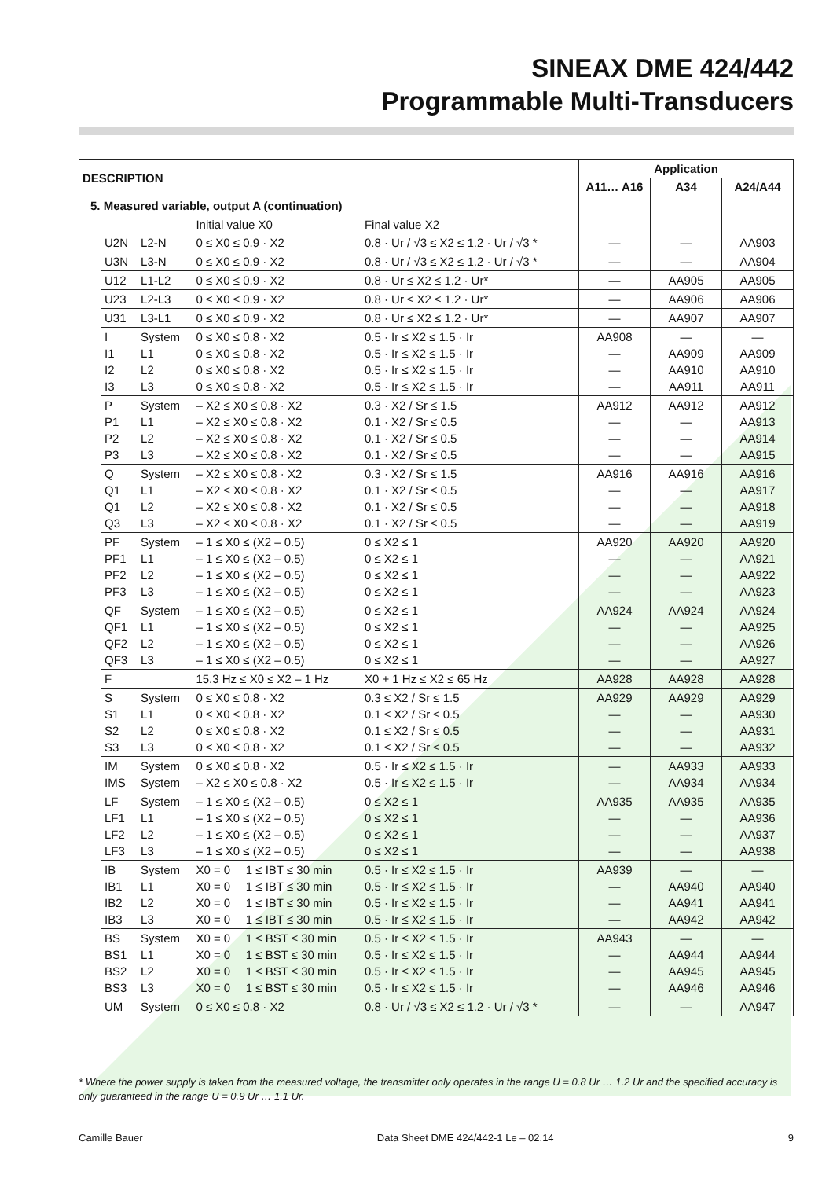SINEAX DME 424/442
Programmable Multi-Transducers
| DESCRIPTION | | | | | | Application | | |
| --- | --- | --- | --- | --- | --- | --- | --- | --- |
| | | | | | | A11… A16 | A34 | A24/A44 |
| 5. Measured variable, output A (continuation) | | | | | | | | |
| | | | Initial value X0 | | Final value X2 | | | |
| | U2N | L2-N | 0 ≤ X0 ≤ 0.9 · X2 | | 0.8 · Ur / √3 ≤ X2 ≤ 1.2 · Ur / √3 * | — | — | AA903 |
| | U3N | L3-N | 0 ≤ X0 ≤ 0.9 · X2 | | 0.8 · Ur / √3 ≤ X2 ≤ 1.2 · Ur / √3 * | — | — | AA904 |
| | U12 | L1-L2 | 0 ≤ X0 ≤ 0.9 · X2 | | 0.8 · Ur ≤ X2 ≤ 1.2 · Ur* | — | AA905 | AA905 |
| | U23 | L2-L3 | 0 ≤ X0 ≤ 0.9 · X2 | | 0.8 · Ur ≤ X2 ≤ 1.2 · Ur* | — | AA906 | AA906 |
| | U31 | L3-L1 | 0 ≤ X0 ≤ 0.9 · X2 | | 0.8 · Ur ≤ X2 ≤ 1.2 · Ur* | — | AA907 | AA907 |
| | I I1 I2 I3 | System L1 L2 L3 | 0 ≤ X0 ≤ 0.8 · X2 0 ≤ X0 ≤ 0.8 · X2 0 ≤ X0 ≤ 0.8 · X2 0 ≤ X0 ≤ 0.8 · X2 | | 0.5 · Ir ≤ X2 ≤ 1.5 · Ir 0.5 · Ir ≤ X2 ≤ 1.5 · Ir 0.5 · Ir ≤ X2 ≤ 1.5 · Ir 0.5 · Ir ≤ X2 ≤ 1.5 · Ir | AA908 — — — | — AA909 AA910 AA911 | — AA909 AA910 AA911 |
| | P P1 P2 P3 | System L1 L2 L3 | – X2 ≤ X0 ≤ 0.8 · X2 – X2 ≤ X0 ≤ 0.8 · X2 – X2 ≤ X0 ≤ 0.8 · X2 – X2 ≤ X0 ≤ 0.8 · X2 | | 0.3 · X2 / Sr ≤ 1.5 0.1 · X2 / Sr ≤ 0.5 0.1 · X2 / Sr ≤ 0.5 0.1 · X2 / Sr ≤ 0.5 | AA912 — — — | AA912 — — — | AA912 AA913 AA914 AA915 |
| | Q Q1 Q1 Q3 | System L1 L2 L3 | – X2 ≤ X0 ≤ 0.8 · X2 – X2 ≤ X0 ≤ 0.8 · X2 – X2 ≤ X0 ≤ 0.8 · X2 – X2 ≤ X0 ≤ 0.8 · X2 | | 0.3 · X2 / Sr ≤ 1.5 0.1 · X2 / Sr ≤ 0.5 0.1 · X2 / Sr ≤ 0.5 0.1 · X2 / Sr ≤ 0.5 | AA916 — — — | AA916 — — — | AA916 AA917 AA918 AA919 |
| | PF PF1 PF2 PF3 | System L1 L2 L3 | – 1 ≤ X0 ≤ (X2 – 0.5) – 1 ≤ X0 ≤ (X2 – 0.5) – 1 ≤ X0 ≤ (X2 – 0.5) – 1 ≤ X0 ≤ (X2 – 0.5) | | 0 ≤ X2 ≤ 1 0 ≤ X2 ≤ 1 0 ≤ X2 ≤ 1 0 ≤ X2 ≤ 1 | AA920 — — — | AA920 — — — | AA920 AA921 AA922 AA923 |
| | QF QF1 QF2 QF3 | System L1 L2 L3 | – 1 ≤ X0 ≤ (X2 – 0.5) – 1 ≤ X0 ≤ (X2 – 0.5) – 1 ≤ X0 ≤ (X2 – 0.5) – 1 ≤ X0 ≤ (X2 – 0.5) | | 0 ≤ X2 ≤ 1 0 ≤ X2 ≤ 1 0 ≤ X2 ≤ 1 0 ≤ X2 ≤ 1 | AA924 — — — | AA924 — — — | AA924 AA925 AA926 AA927 |
| | F | | 15.3 Hz ≤ X0 ≤ X2 – 1 Hz | | X0 + 1 Hz ≤ X2 ≤ 65 Hz | AA928 | AA928 | AA928 |
| | S S1 S2 S3 | System L1 L2 L3 | 0 ≤ X0 ≤ 0.8 · X2 0 ≤ X0 ≤ 0.8 · X2 0 ≤ X0 ≤ 0.8 · X2 0 ≤ X0 ≤ 0.8 · X2 | | 0.3 ≤ X2 / Sr ≤ 1.5 0.1 ≤ X2 / Sr ≤ 0.5 0.1 ≤ X2 / Sr ≤ 0.5 0.1 ≤ X2 / Sr ≤ 0.5 | AA929 — — — | AA929 — — — | AA929 AA930 AA931 AA932 |
| | IM IMS | System System | 0 ≤ X0 ≤ 0.8 · X2 – X2 ≤ X0 ≤ 0.8 · X2 | | 0.5 · Ir ≤ X2 ≤ 1.5 · Ir 0.5 · Ir ≤ X2 ≤ 1.5 · Ir | — — | AA933 AA934 | AA933 AA934 |
| | LF LF1 LF2 LF3 | System L1 L2 L3 | – 1 ≤ X0 ≤ (X2 – 0.5) – 1 ≤ X0 ≤ (X2 – 0.5) – 1 ≤ X0 ≤ (X2 – 0.5) – 1 ≤ X0 ≤ (X2 – 0.5) | | 0 ≤ X2 ≤ 1 0 ≤ X2 ≤ 1 0 ≤ X2 ≤ 1 0 ≤ X2 ≤ 1 | AA935 — — — | AA935 — — — | AA935 AA936 AA937 AA938 |
| | IB IB1 IB2 IB3 | System L1 L2 L3 | X0 = 0 X0 = 0 X0 = 0 X0 = 0 | 1 ≤ IBT ≤ 30 min 1 ≤ IBT ≤ 30 min 1 ≤ IBT ≤ 30 min 1 ≤ IBT ≤ 30 min | 0.5 · Ir ≤ X2 ≤ 1.5 · Ir 0.5 · Ir ≤ X2 ≤ 1.5 · Ir 0.5 · Ir ≤ X2 ≤ 1.5 · Ir 0.5 · Ir ≤ X2 ≤ 1.5 · Ir | AA939 — — — | — AA940 AA941 AA942 | — AA940 AA941 AA942 |
| | BS BS1 BS2 BS3 | System L1 L2 L3 | X0 = 0 X0 = 0 X0 = 0 X0 = 0 | 1 ≤ BST ≤ 30 min 1 ≤ BST ≤ 30 min 1 ≤ BST ≤ 30 min 1 ≤ BST ≤ 30 min | 0.5 · Ir ≤ X2 ≤ 1.5 · Ir 0.5 · Ir ≤ X2 ≤ 1.5 · Ir 0.5 · Ir ≤ X2 ≤ 1.5 · Ir 0.5 · Ir ≤ X2 ≤ 1.5 · Ir | AA943 — — — | — AA944 AA945 AA946 | — AA944 AA945 AA946 |
| | UM | System | 0 ≤ X0 ≤ 0.8 · X2 | | 0.8 · Ur / √3 ≤ X2 ≤ 1.2 · Ur / √3 * | — | — | AA947 |
* Where the power supply is taken from the measured voltage, the transmitter only operates in the range U = 0.8 Ur … 1.2 Ur and the specified accuracy is only guaranteed in the range U = 0.9 Ur … 1.1 Ur.
Camille Bauer Data Sheet DME 424/442-1 Le – 02.14 9